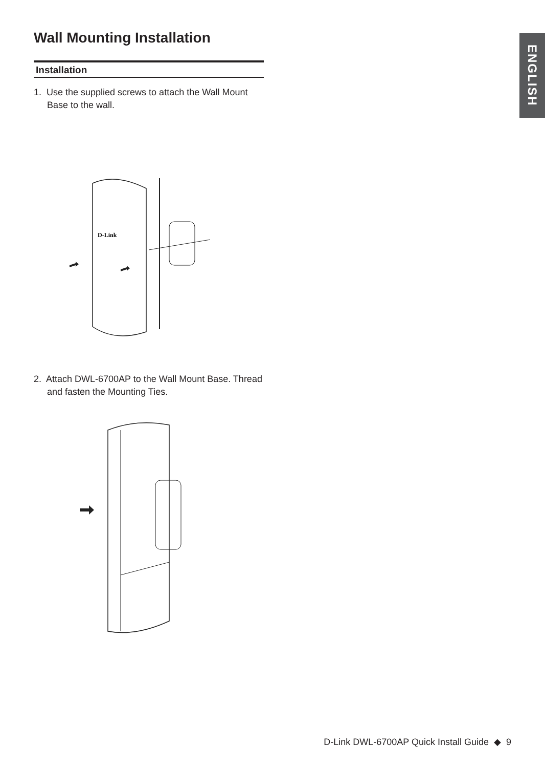ENGLISH
Wall Mounting Installation
Installation
1. Use the supplied screws to attach the Wall Mount Base to the wall.
D-Link
2. Attach DWL-6700AP to the Wall Mount Base. Thread and fasten the Mounting Ties.
D-Link DWL-6700AP Quick Install Guide ◆ 9